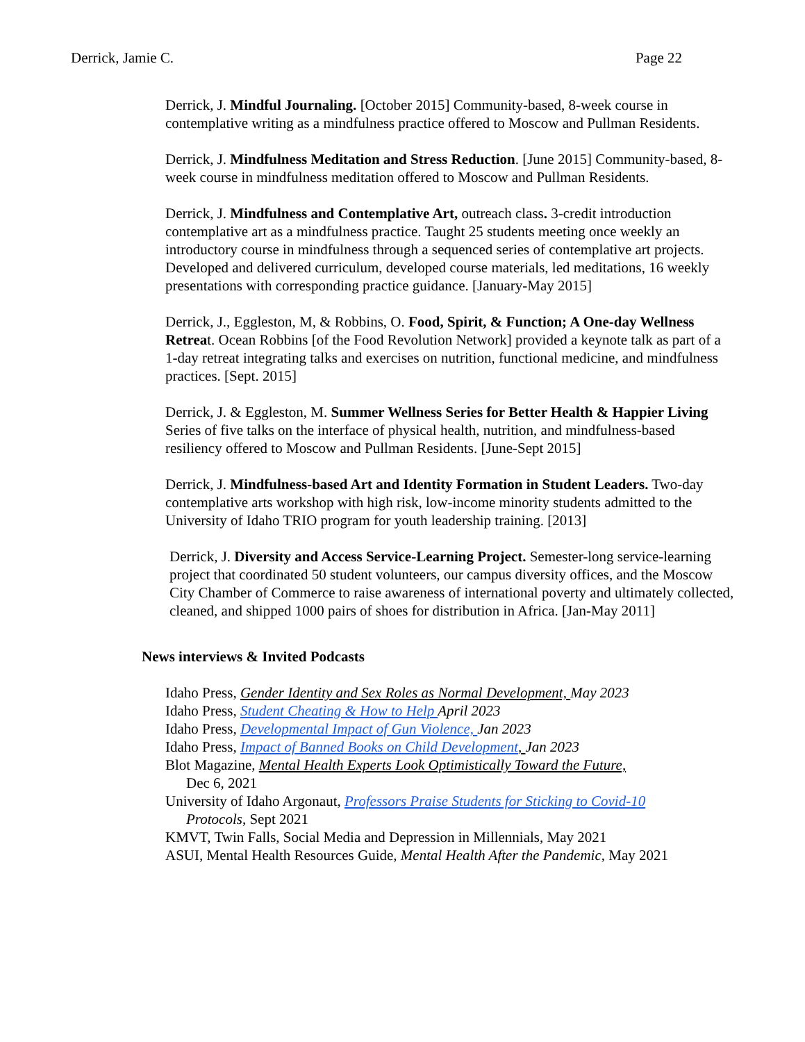Derrick, Jamie C. Page 22
Derrick, J. Mindful Journaling. [October 2015] Community-based, 8-week course in contemplative writing as a mindfulness practice offered to Moscow and Pullman Residents.
Derrick, J. Mindfulness Meditation and Stress Reduction. [June 2015] Community-based, 8-week course in mindfulness meditation offered to Moscow and Pullman Residents.
Derrick, J. Mindfulness and Contemplative Art, outreach class. 3-credit introduction contemplative art as a mindfulness practice. Taught 25 students meeting once weekly an introductory course in mindfulness through a sequenced series of contemplative art projects. Developed and delivered curriculum, developed course materials, led meditations, 16 weekly presentations with corresponding practice guidance. [January-May 2015]
Derrick, J., Eggleston, M, & Robbins, O. Food, Spirit, & Function; A One-day Wellness Retreat. Ocean Robbins [of the Food Revolution Network] provided a keynote talk as part of a 1-day retreat integrating talks and exercises on nutrition, functional medicine, and mindfulness practices. [Sept. 2015]
Derrick, J. & Eggleston, M. Summer Wellness Series for Better Health & Happier Living Series of five talks on the interface of physical health, nutrition, and mindfulness-based resiliency offered to Moscow and Pullman Residents. [June-Sept 2015]
Derrick, J. Mindfulness-based Art and Identity Formation in Student Leaders. Two-day contemplative arts workshop with high risk, low-income minority students admitted to the University of Idaho TRIO program for youth leadership training. [2013]
Derrick, J. Diversity and Access Service-Learning Project. Semester-long service-learning project that coordinated 50 student volunteers, our campus diversity offices, and the Moscow City Chamber of Commerce to raise awareness of international poverty and ultimately collected, cleaned, and shipped 1000 pairs of shoes for distribution in Africa. [Jan-May 2011]
News interviews & Invited Podcasts
Idaho Press, Gender Identity and Sex Roles as Normal Development, May 2023
Idaho Press, Student Cheating & How to Help April 2023
Idaho Press, Developmental Impact of Gun Violence, Jan 2023
Idaho Press, Impact of Banned Books on Child Development, Jan 2023
Blot Magazine, Mental Health Experts Look Optimistically Toward the Future,
Dec 6, 2021
University of Idaho Argonaut, Professors Praise Students for Sticking to Covid-10
Protocols, Sept 2021
KMVT, Twin Falls, Social Media and Depression in Millennials, May 2021
ASUI, Mental Health Resources Guide, Mental Health After the Pandemic, May 2021